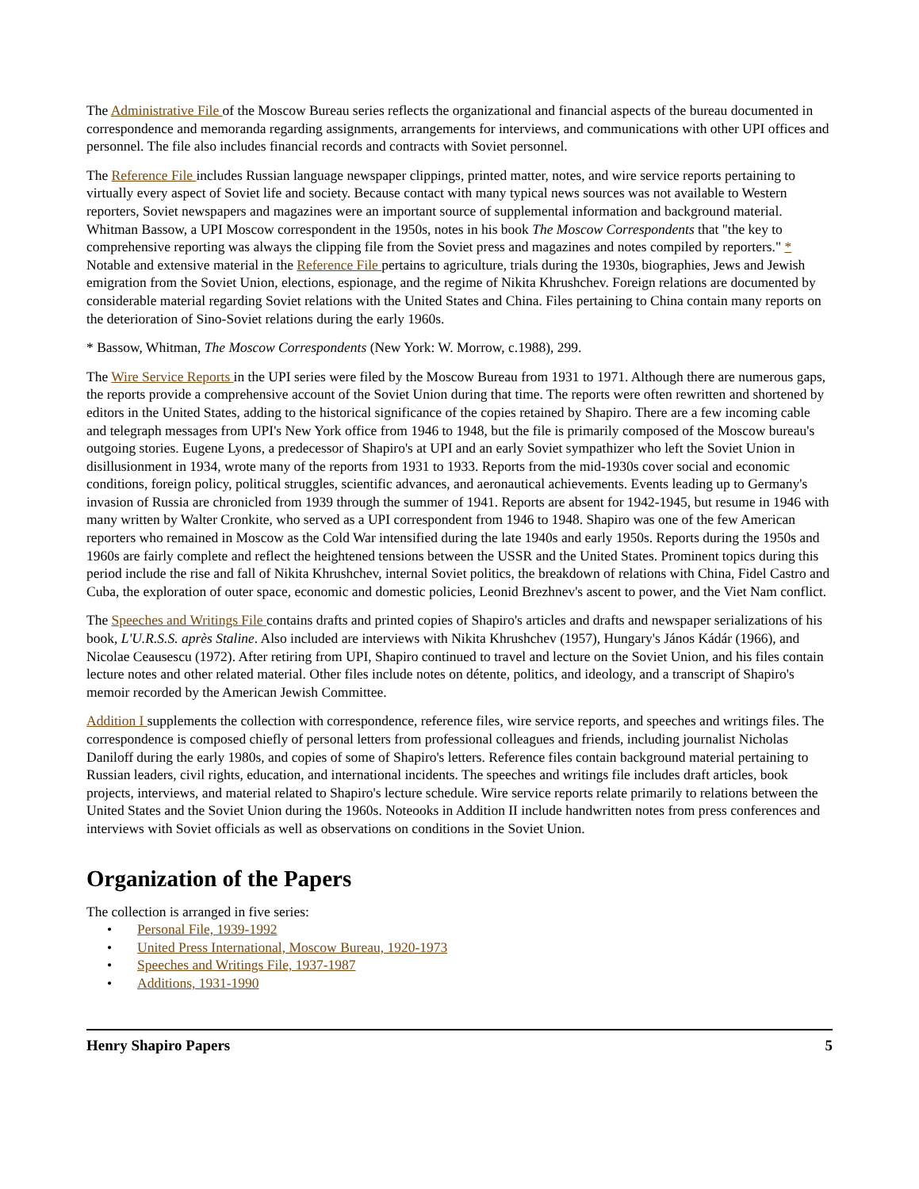The Administrative File of the Moscow Bureau series reflects the organizational and financial aspects of the bureau documented in correspondence and memoranda regarding assignments, arrangements for interviews, and communications with other UPI offices and personnel. The file also includes financial records and contracts with Soviet personnel.
The Reference File includes Russian language newspaper clippings, printed matter, notes, and wire service reports pertaining to virtually every aspect of Soviet life and society. Because contact with many typical news sources was not available to Western reporters, Soviet newspapers and magazines were an important source of supplemental information and background material. Whitman Bassow, a UPI Moscow correspondent in the 1950s, notes in his book The Moscow Correspondents that "the key to comprehensive reporting was always the clipping file from the Soviet press and magazines and notes compiled by reporters." * Notable and extensive material in the Reference File pertains to agriculture, trials during the 1930s, biographies, Jews and Jewish emigration from the Soviet Union, elections, espionage, and the regime of Nikita Khrushchev. Foreign relations are documented by considerable material regarding Soviet relations with the United States and China. Files pertaining to China contain many reports on the deterioration of Sino-Soviet relations during the early 1960s.
* Bassow, Whitman, The Moscow Correspondents (New York: W. Morrow, c.1988), 299.
The Wire Service Reports in the UPI series were filed by the Moscow Bureau from 1931 to 1971. Although there are numerous gaps, the reports provide a comprehensive account of the Soviet Union during that time. The reports were often rewritten and shortened by editors in the United States, adding to the historical significance of the copies retained by Shapiro. There are a few incoming cable and telegraph messages from UPI's New York office from 1946 to 1948, but the file is primarily composed of the Moscow bureau's outgoing stories. Eugene Lyons, a predecessor of Shapiro's at UPI and an early Soviet sympathizer who left the Soviet Union in disillusionment in 1934, wrote many of the reports from 1931 to 1933. Reports from the mid-1930s cover social and economic conditions, foreign policy, political struggles, scientific advances, and aeronautical achievements. Events leading up to Germany's invasion of Russia are chronicled from 1939 through the summer of 1941. Reports are absent for 1942-1945, but resume in 1946 with many written by Walter Cronkite, who served as a UPI correspondent from 1946 to 1948. Shapiro was one of the few American reporters who remained in Moscow as the Cold War intensified during the late 1940s and early 1950s. Reports during the 1950s and 1960s are fairly complete and reflect the heightened tensions between the USSR and the United States. Prominent topics during this period include the rise and fall of Nikita Khrushchev, internal Soviet politics, the breakdown of relations with China, Fidel Castro and Cuba, the exploration of outer space, economic and domestic policies, Leonid Brezhnev's ascent to power, and the Viet Nam conflict.
The Speeches and Writings File contains drafts and printed copies of Shapiro's articles and drafts and newspaper serializations of his book, L'U.R.S.S. après Staline. Also included are interviews with Nikita Khrushchev (1957), Hungary's János Kádár (1966), and Nicolae Ceausescu (1972). After retiring from UPI, Shapiro continued to travel and lecture on the Soviet Union, and his files contain lecture notes and other related material. Other files include notes on détente, politics, and ideology, and a transcript of Shapiro's memoir recorded by the American Jewish Committee.
Addition I supplements the collection with correspondence, reference files, wire service reports, and speeches and writings files. The correspondence is composed chiefly of personal letters from professional colleagues and friends, including journalist Nicholas Daniloff during the early 1980s, and copies of some of Shapiro's letters. Reference files contain background material pertaining to Russian leaders, civil rights, education, and international incidents. The speeches and writings file includes draft articles, book projects, interviews, and material related to Shapiro's lecture schedule. Wire service reports relate primarily to relations between the United States and the Soviet Union during the 1960s. Noteooks in Addition II include handwritten notes from press conferences and interviews with Soviet officials as well as observations on conditions in the Soviet Union.
Organization of the Papers
The collection is arranged in five series:
• Personal File, 1939-1992
• United Press International, Moscow Bureau, 1920-1973
• Speeches and Writings File, 1937-1987
• Additions, 1931-1990
Henry Shapiro Papers 5